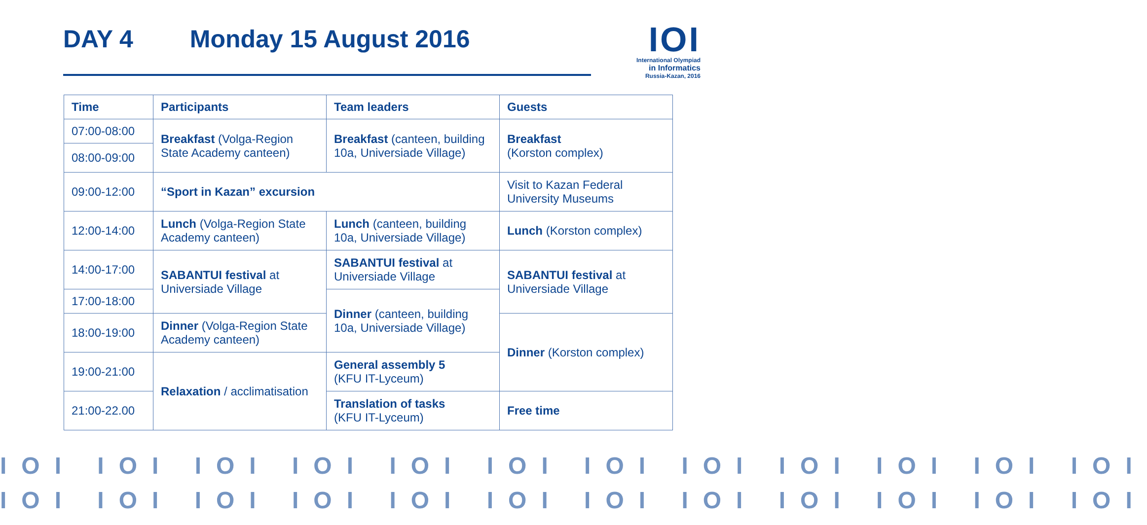DAY 4 Monday 15 August 2016
IOI
International Olympiad
in Informatics
Russia-Kazan, 2016
| Time | Participants | Team leaders | Guests |
| --- | --- | --- | --- |
| 07:00-08:00 | Breakfast (Volga-Region State Academy canteen) | Breakfast (canteen, building 10a, Universiade Village) | Breakfast (Korston complex) |
| 08:00-09:00 | | | |
| 09:00-12:00 | “Sport in Kazan” excursion | | Visit to Kazan Federal University Museums |
| 12:00-14:00 | Lunch (Volga-Region State Academy canteen) | Lunch (canteen, building 10a, Universiade Village) | Lunch (Korston complex) |
| 14:00-17:00 | SABANTUI festival at Universiade Village | SABANTUI festival at Universiade Village | SABANTUI festival at Universiade Village |
| 17:00-18:00 | | Dinner (canteen, building 10a, Universiade Village) | |
| 18:00-19:00 | Dinner (Volga-Region State Academy canteen) | | Dinner (Korston complex) |
| 19:00-21:00 | Relaxation / acclimatisation | General assembly 5 (KFU IT-Lyceum) | |
| 21:00-22.00 | | Translation of tasks (KFU IT-Lyceum) | Free time |
IOI IOI IOI IOI IOI IOI IOI IOI IOI IOI IOI IOI
IOI IOI IOI IOI IOI IOI IOI IOI IOI IOI IOI IOI